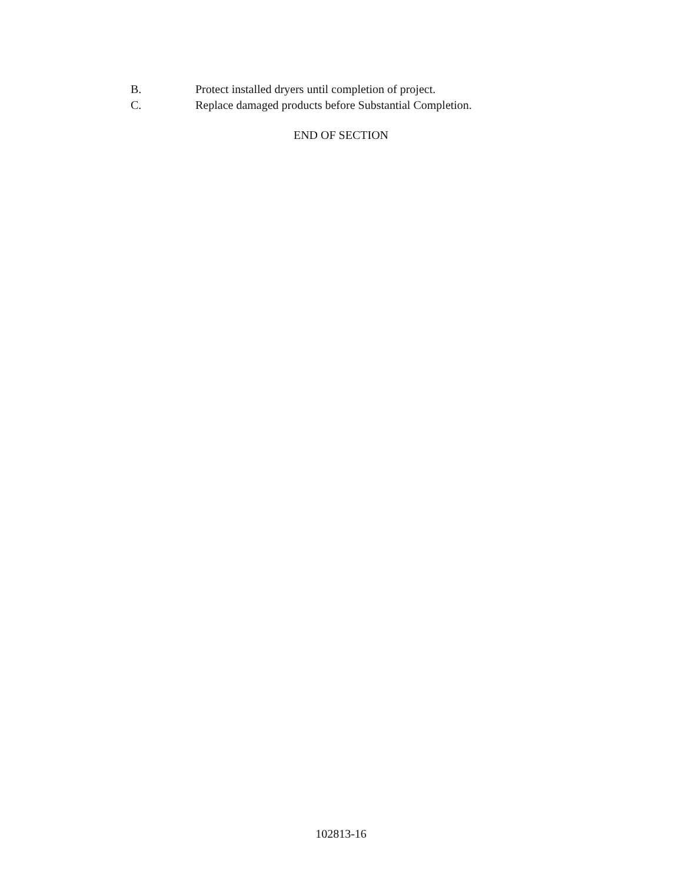B. Protect installed dryers until completion of project.
C. Replace damaged products before Substantial Completion.
END OF SECTION
102813-16